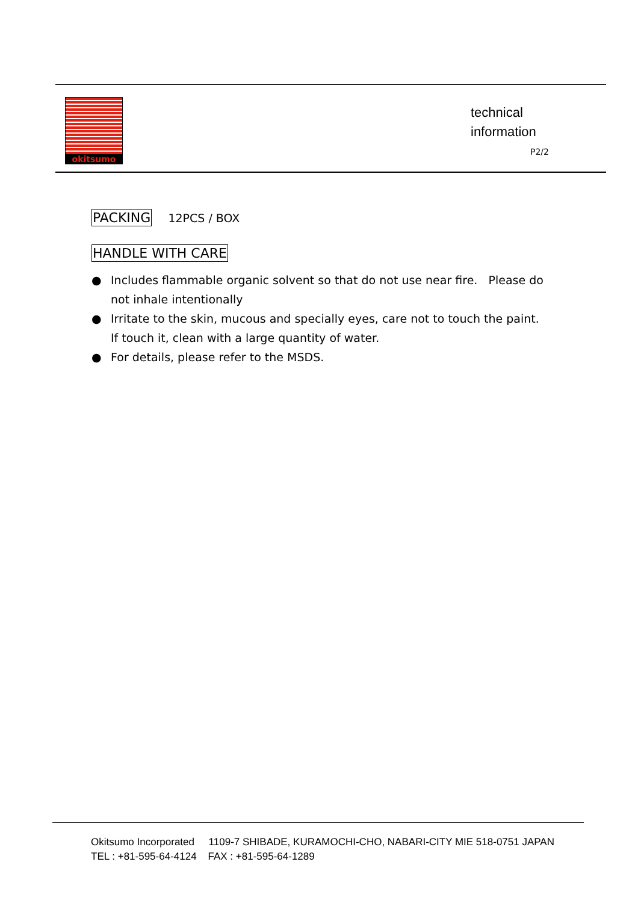okitsumo
technical
information
P2/2
PACKING 12PCS / BOX
HANDLE WITH CARE
● Includes flammable organic solvent so that do not use near fire. Please do not inhale intentionally
● Irritate to the skin, mucous and specially eyes, care not to touch the paint. If touch it, clean with a large quantity of water.
● For details, please refer to the MSDS.
Okitsumo Incorporated 1109-7 SHIBADE, KURAMOCHI-CHO, NABARI-CITY MIE 518-0751 JAPAN
TEL : +81-595-64-4124 FAX : +81-595-64-1289